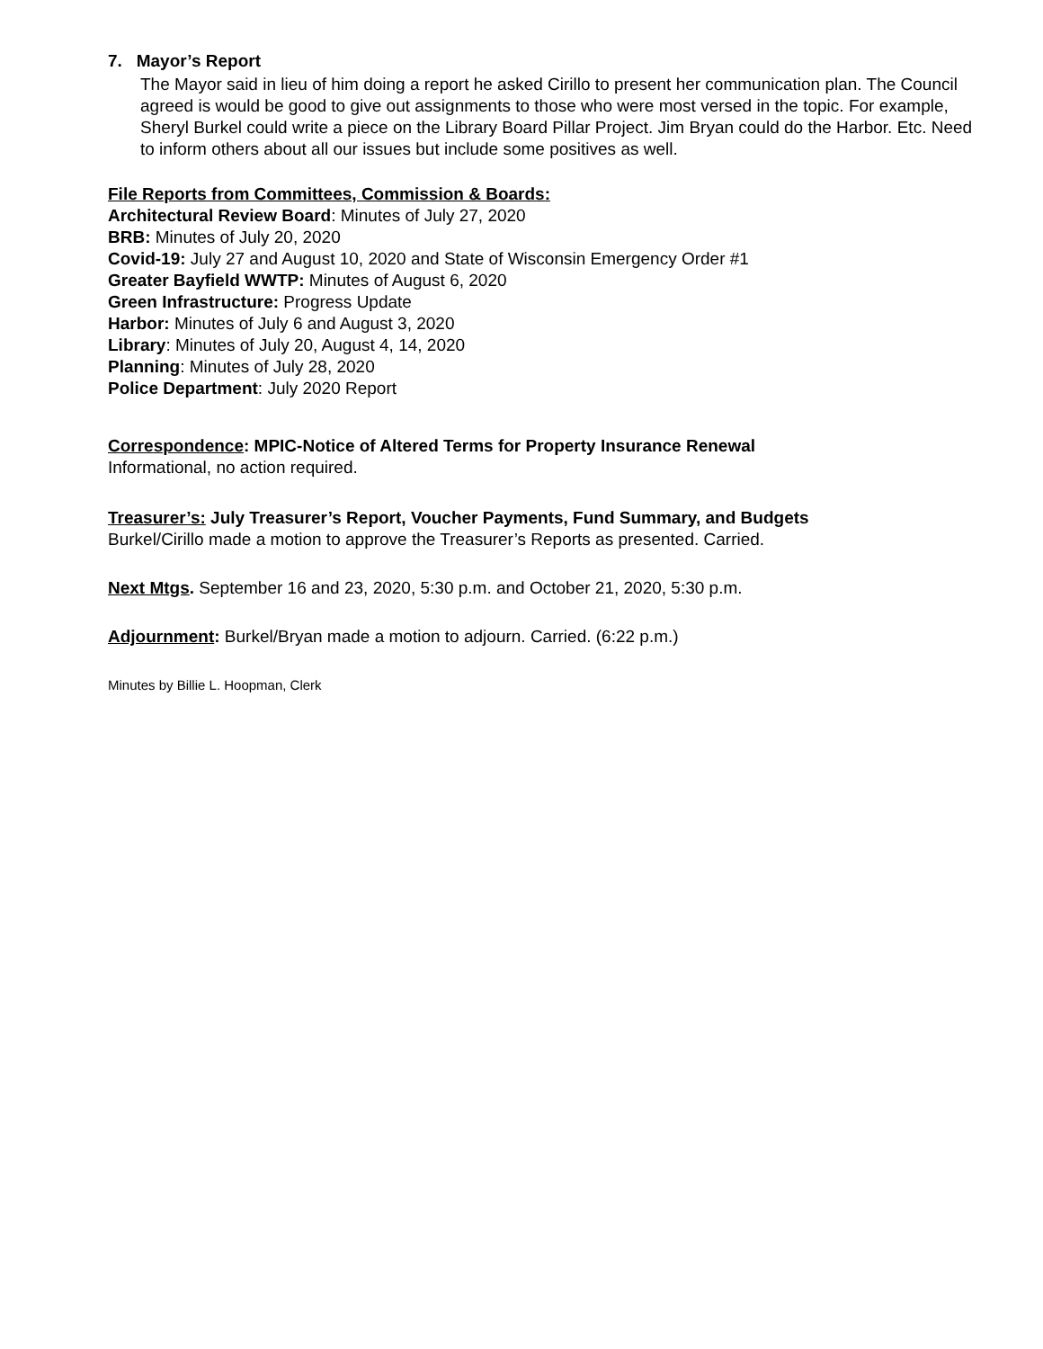7. Mayor’s Report
The Mayor said in lieu of him doing a report he asked Cirillo to present her communication plan. The Council agreed is would be good to give out assignments to those who were most versed in the topic. For example, Sheryl Burkel could write a piece on the Library Board Pillar Project. Jim Bryan could do the Harbor. Etc. Need to inform others about all our issues but include some positives as well.
File Reports from Committees, Commission & Boards:
Architectural Review Board: Minutes of July 27, 2020
BRB: Minutes of July 20, 2020
Covid-19: July 27 and August 10, 2020 and State of Wisconsin Emergency Order #1
Greater Bayfield WWTP: Minutes of August 6, 2020
Green Infrastructure: Progress Update
Harbor: Minutes of July 6 and August 3, 2020
Library: Minutes of July 20, August 4, 14, 2020
Planning: Minutes of July 28, 2020
Police Department: July 2020 Report
Correspondence: MPIC-Notice of Altered Terms for Property Insurance Renewal
Informational, no action required.
Treasurer’s: July Treasurer’s Report, Voucher Payments, Fund Summary, and Budgets
Burkel/Cirillo made a motion to approve the Treasurer’s Reports as presented. Carried.
Next Mtgs. September 16 and 23, 2020, 5:30 p.m. and October 21, 2020, 5:30 p.m.
Adjournment: Burkel/Bryan made a motion to adjourn. Carried. (6:22 p.m.)
Minutes by Billie L. Hoopman, Clerk